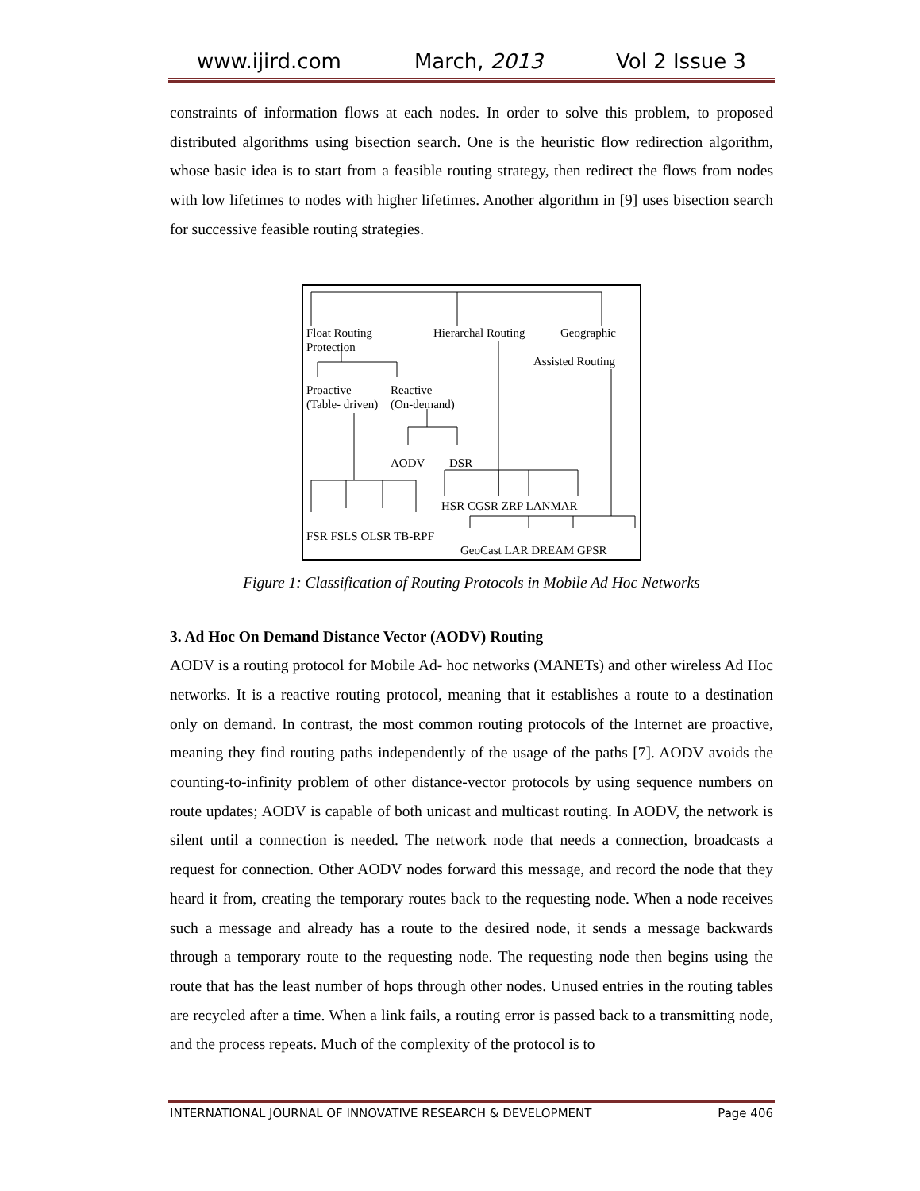www.ijird.com March, 2013 Vol 2 Issue 3
constraints of information flows at each nodes. In order to solve this problem, to proposed distributed algorithms using bisection search. One is the heuristic flow redirection algorithm, whose basic idea is to start from a feasible routing strategy, then redirect the flows from nodes with low lifetimes to nodes with higher lifetimes. Another algorithm in [9] uses bisection search for successive feasible routing strategies.
Float Routing
Protection
Hierarchal Routing Geographic
Assisted Routing
Proactive
(Table- driven)
Reactive
(On-demand)
AODV DSR
HSR CGSR ZRP LANMAR
FSR FSLS OLSR TB-RPF
GeoCast LAR DREAM GPSR
Figure 1: Classification of Routing Protocols in Mobile Ad Hoc Networks
3. Ad Hoc On Demand Distance Vector (AODV) Routing
AODV is a routing protocol for Mobile Ad- hoc networks (MANETs) and other wireless Ad Hoc networks. It is a reactive routing protocol, meaning that it establishes a route to a destination only on demand. In contrast, the most common routing protocols of the Internet are proactive, meaning they find routing paths independently of the usage of the paths [7]. AODV avoids the counting-to-infinity problem of other distance-vector protocols by using sequence numbers on route updates; AODV is capable of both unicast and multicast routing. In AODV, the network is silent until a connection is needed. The network node that needs a connection, broadcasts a request for connection. Other AODV nodes forward this message, and record the node that they heard it from, creating the temporary routes back to the requesting node. When a node receives such a message and already has a route to the desired node, it sends a message backwards through a temporary route to the requesting node. The requesting node then begins using the route that has the least number of hops through other nodes. Unused entries in the routing tables are recycled after a time. When a link fails, a routing error is passed back to a transmitting node, and the process repeats. Much of the complexity of the protocol is to
INTERNATIONAL JOURNAL OF INNOVATIVE RESEARCH & DEVELOPMENT Page 406